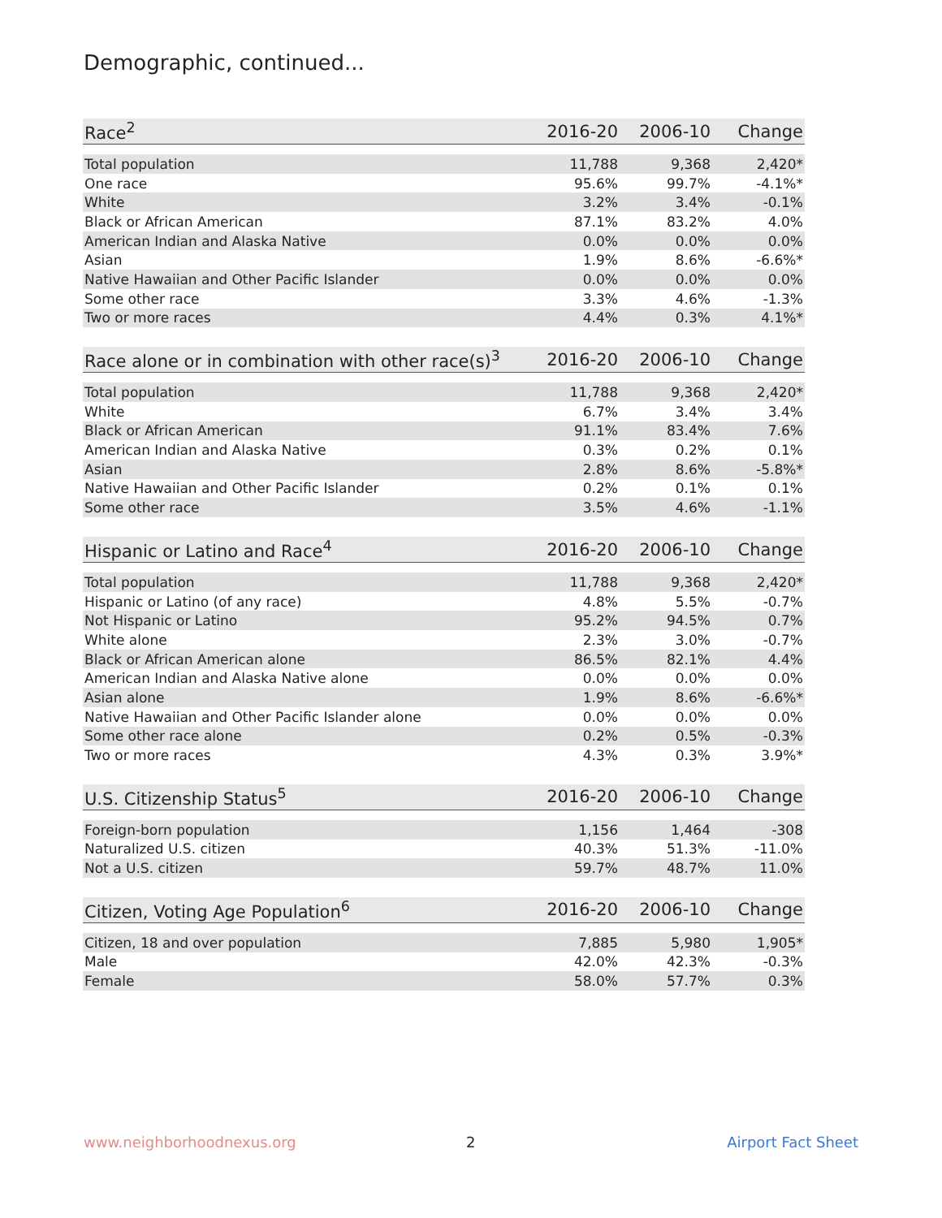Demographic, continued...
| Race<sup>2</sup> | 2016-20 | 2006-10 | Change |
| --- | --- | --- | --- |
| Total population | 11,788 | 9,368 | 2,420* |
| One race | 95.6% | 99.7% | -4.1%* |
| White | 3.2% | 3.4% | -0.1% |
| Black or African American | 87.1% | 83.2% | 4.0% |
| American Indian and Alaska Native | 0.0% | 0.0% | 0.0% |
| Asian | 1.9% | 8.6% | -6.6%* |
| Native Hawaiian and Other Pacific Islander | 0.0% | 0.0% | 0.0% |
| Some other race | 3.3% | 4.6% | -1.3% |
| Two or more races | 4.4% | 0.3% | 4.1%* |
| Race alone or in combination with other race(s)<sup>3</sup> | 2016-20 | 2006-10 | Change |
| --- | --- | --- | --- |
| Total population | 11,788 | 9,368 | 2,420* |
| White | 6.7% | 3.4% | 3.4% |
| Black or African American | 91.1% | 83.4% | 7.6% |
| American Indian and Alaska Native | 0.3% | 0.2% | 0.1% |
| Asian | 2.8% | 8.6% | -5.8%* |
| Native Hawaiian and Other Pacific Islander | 0.2% | 0.1% | 0.1% |
| Some other race | 3.5% | 4.6% | -1.1% |
| Hispanic or Latino and Race<sup>4</sup> | 2016-20 | 2006-10 | Change |
| --- | --- | --- | --- |
| Total population | 11,788 | 9,368 | 2,420* |
| Hispanic or Latino (of any race) | 4.8% | 5.5% | -0.7% |
| Not Hispanic or Latino | 95.2% | 94.5% | 0.7% |
| White alone | 2.3% | 3.0% | -0.7% |
| Black or African American alone | 86.5% | 82.1% | 4.4% |
| American Indian and Alaska Native alone | 0.0% | 0.0% | 0.0% |
| Asian alone | 1.9% | 8.6% | -6.6%* |
| Native Hawaiian and Other Pacific Islander alone | 0.0% | 0.0% | 0.0% |
| Some other race alone | 0.2% | 0.5% | -0.3% |
| Two or more races | 4.3% | 0.3% | 3.9%* |
| U.S. Citizenship Status<sup>5</sup> | 2016-20 | 2006-10 | Change |
| --- | --- | --- | --- |
| Foreign-born population | 1,156 | 1,464 | -308 |
| Naturalized U.S. citizen | 40.3% | 51.3% | -11.0% |
| Not a U.S. citizen | 59.7% | 48.7% | 11.0% |
| Citizen, Voting Age Population<sup>6</sup> | 2016-20 | 2006-10 | Change |
| --- | --- | --- | --- |
| Citizen, 18 and over population | 7,885 | 5,980 | 1,905* |
| Male | 42.0% | 42.3% | -0.3% |
| Female | 58.0% | 57.7% | 0.3% |
www.neighborhoodnexus.org 2 Airport Fact Sheet